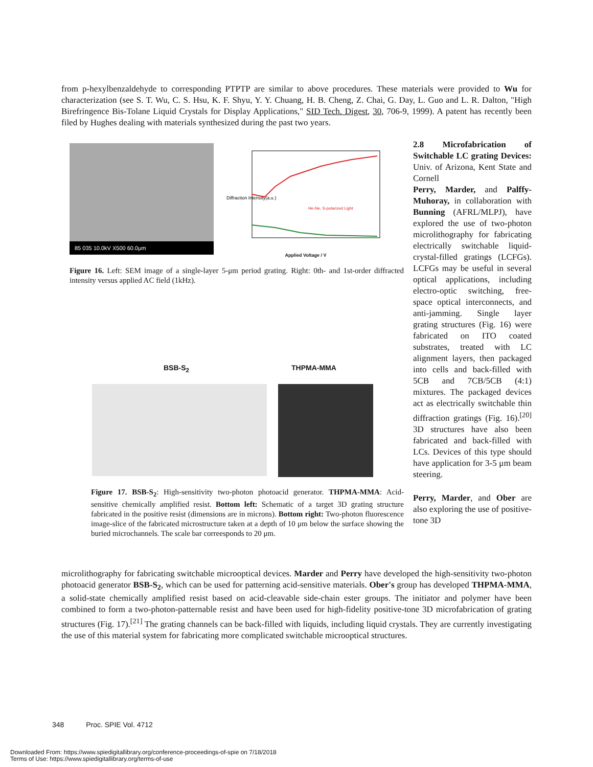from p-hexylbenzaldehyde to corresponding PTPTP are similar to above procedures. These materials were provided to Wu for characterization (see S. T. Wu, C. S. Hsu, K. F. Shyu, Y. Y. Chuang, H. B. Cheng, Z. Chai, G. Day, L. Guo and L. R. Dalton, "High Birefringence Bis-Tolane Liquid Crystals for Display Applications," SID Tech. Digest, 30, 706-9, 1999). A patent has recently been filed by Hughes dealing with materials synthesized during the past two years.
85 035 10.0kV X500 60.0μm
Diffraction Intensity(a.u.)
He-Ne, S-polarized Light
Applied Voltage / V
Figure 16. Left: SEM image of a single-layer 5-μm period grating. Right: 0th- and 1st-order diffracted intensity versus applied AC field (1kHz).
BSB-S<sub>2</sub> THPMA-MMA
Figure 17. BSB-S<sub>2</sub>: High-sensitivity two-photon photoacid generator. THPMA-MMA: Acid-sensitive chemically amplified resist. Bottom left: Schematic of a target 3D grating structure fabricated in the positive resist (dimensions are in microns). Bottom right: Two-photon fluorescence image-slice of the fabricated microstructure taken at a depth of 10 μm below the surface showing the buried microchannels. The scale bar correesponds to 20 μm.
2.8 Microfabrication of Switchable LC grating Devices: Univ. of Arizona, Kent State and Cornell
Perry, Marder, and Palffy-Muhoray, in collaboration with Bunning (AFRL/MLPJ), have explored the use of two-photon microlithography for fabricating electrically switchable liquid-crystal-filled gratings (LCFGs). LCFGs may be useful in several optical applications, including electro-optic switching, free-space optical interconnects, and anti-jamming. Single layer grating structures (Fig. 16) were fabricated on ITO coated substrates, treated with LC alignment layers, then packaged into cells and back-filled with 5CB and 7CB/5CB (4:1) mixtures. The packaged devices act as electrically switchable thin diffraction gratings (Fig. 16).<sup>[20]</sup> 3D structures have also been fabricated and back-filled with LCs. Devices of this type should have application for 3-5 μm beam steering.
Perry, Marder, and Ober are also exploring the use of positive-tone 3D
microlithography for fabricating switchable microoptical devices. Marder and Perry have developed the high-sensitivity two-photon photoacid generator BSB-S<sub>2</sub>, which can be used for patterning acid-sensitive materials. Ober's group has developed THPMA-MMA, a solid-state chemically amplified resist based on acid-cleavable side-chain ester groups. The initiator and polymer have been combined to form a two-photon-patternable resist and have been used for high-fidelity positive-tone 3D microfabrication of grating structures (Fig. 17).<sup>[21]</sup> The grating channels can be back-filled with liquids, including liquid crystals. They are currently investigating the use of this material system for fabricating more complicated switchable microoptical structures.
348 Proc. SPIE Vol. 4712
Downloaded From: https://www.spiedigitallibrary.org/conference-proceedings-of-spie on 7/18/2018
Terms of Use: https://www.spiedigitallibrary.org/terms-of-use